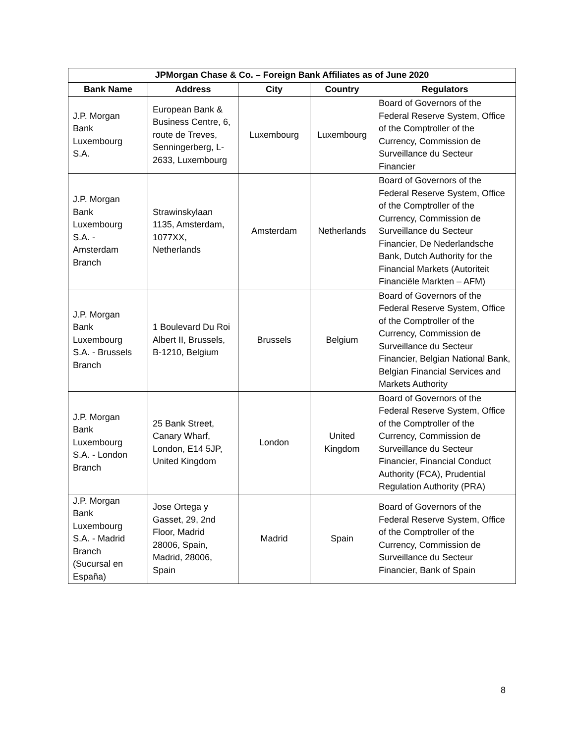| JPMorgan Chase & Co. – Foreign Bank Affiliates as of June 2020 | | | | |
| --- | --- | --- | --- | --- |
| Bank Name | Address | City | Country | Regulators |
| J.P. Morgan Bank Luxembourg S.A. | European Bank & Business Centre, 6, route de Treves, Senningerberg, L-2633, Luxembourg | Luxembourg | Luxembourg | Board of Governors of the Federal Reserve System, Office of the Comptroller of the Currency, Commission de Surveillance du Secteur Financier |
| J.P. Morgan Bank Luxembourg S.A. - Amsterdam Branch | Strawinskylaan 1135, Amsterdam, 1077XX, Netherlands | Amsterdam | Netherlands | Board of Governors of the Federal Reserve System, Office of the Comptroller of the Currency, Commission de Surveillance du Secteur Financier, De Nederlandsche Bank, Dutch Authority for the Financial Markets (Autoriteit Financiële Markten – AFM) |
| J.P. Morgan Bank Luxembourg S.A. - Brussels Branch | 1 Boulevard Du Roi Albert II, Brussels, B-1210, Belgium | Brussels | Belgium | Board of Governors of the Federal Reserve System, Office of the Comptroller of the Currency, Commission de Surveillance du Secteur Financier, Belgian National Bank, Belgian Financial Services and Markets Authority |
| J.P. Morgan Bank Luxembourg S.A. - London Branch | 25 Bank Street, Canary Wharf, London, E14 5JP, United Kingdom | London | United Kingdom | Board of Governors of the Federal Reserve System, Office of the Comptroller of the Currency, Commission de Surveillance du Secteur Financier, Financial Conduct Authority (FCA), Prudential Regulation Authority (PRA) |
| J.P. Morgan Bank Luxembourg S.A. - Madrid Branch (Sucursal en España) | Jose Ortega y Gasset, 29, 2nd Floor, Madrid 28006, Spain, Madrid, 28006, Spain | Madrid | Spain | Board of Governors of the Federal Reserve System, Office of the Comptroller of the Currency, Commission de Surveillance du Secteur Financier, Bank of Spain |
8